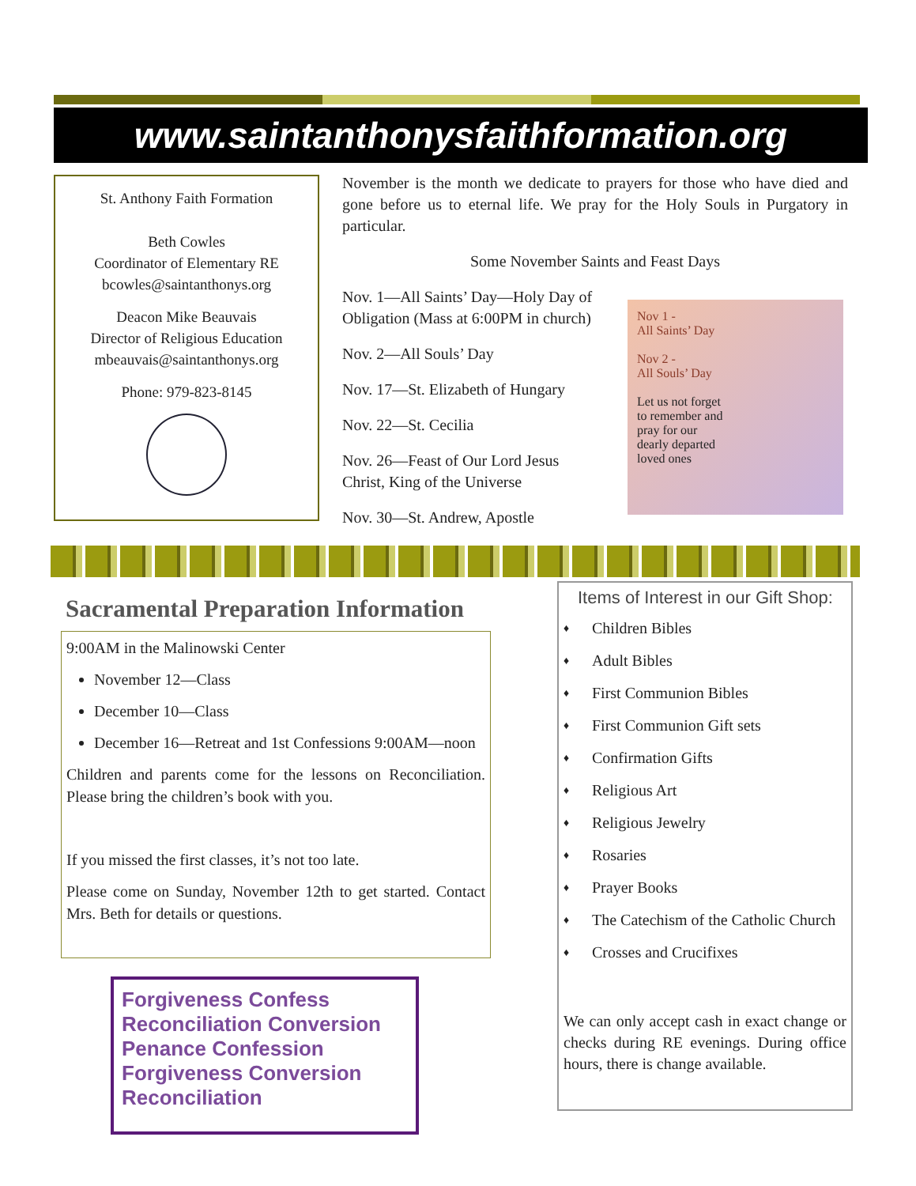www.saintanthonysfaithformation.org
St. Anthony Faith Formation
Beth Cowles
Coordinator of Elementary RE
bcowles@saintanthonys.org
Deacon Mike Beauvais
Director of Religious Education
mbeauvais@saintanthonys.org
Phone: 979-823-8145
November is the month we dedicate to prayers for those who have died and gone before us to eternal life. We pray for the Holy Souls in Purgatory in particular.
Some November Saints and Feast Days
Nov. 1—All Saints’ Day—Holy Day of
Obligation (Mass at 6:00PM in church)
Nov. 2—All Souls’ Day
Nov. 17—St. Elizabeth of Hungary
Nov. 22—St. Cecilia
Nov. 26—Feast of Our Lord Jesus
Christ, King of the Universe
Nov. 30—St. Andrew, Apostle
Nov 1 -
All Saints’ Day
Nov 2 -
All Souls’ Day
Let us not forget
to remember and
pray for our
dearly departed
loved ones
Sacramental Preparation Information
9:00AM in the Malinowski Center
November 12—Class
December 10—Class
December 16—Retreat and 1st Confessions 9:00AM—noon
Children and parents come for the lessons on Reconciliation. Please bring the children’s book with you.
If you missed the first classes, it’s not too late.
Please come on Sunday, November 12th to get started. Contact Mrs. Beth for details or questions.
Forgiveness Confess Reconciliation Conversion Penance Confession Forgiveness Conversion Reconciliation
Items of Interest in our Gift Shop:
♦ Children Bibles
♦ Adult Bibles
♦ First Communion Bibles
♦ First Communion Gift sets
♦ Confirmation Gifts
♦ Religious Art
♦ Religious Jewelry
♦ Rosaries
♦ Prayer Books
♦ The Catechism of the Catholic Church
♦ Crosses and Crucifixes
We can only accept cash in exact change or checks during RE evenings. During office hours, there is change available.